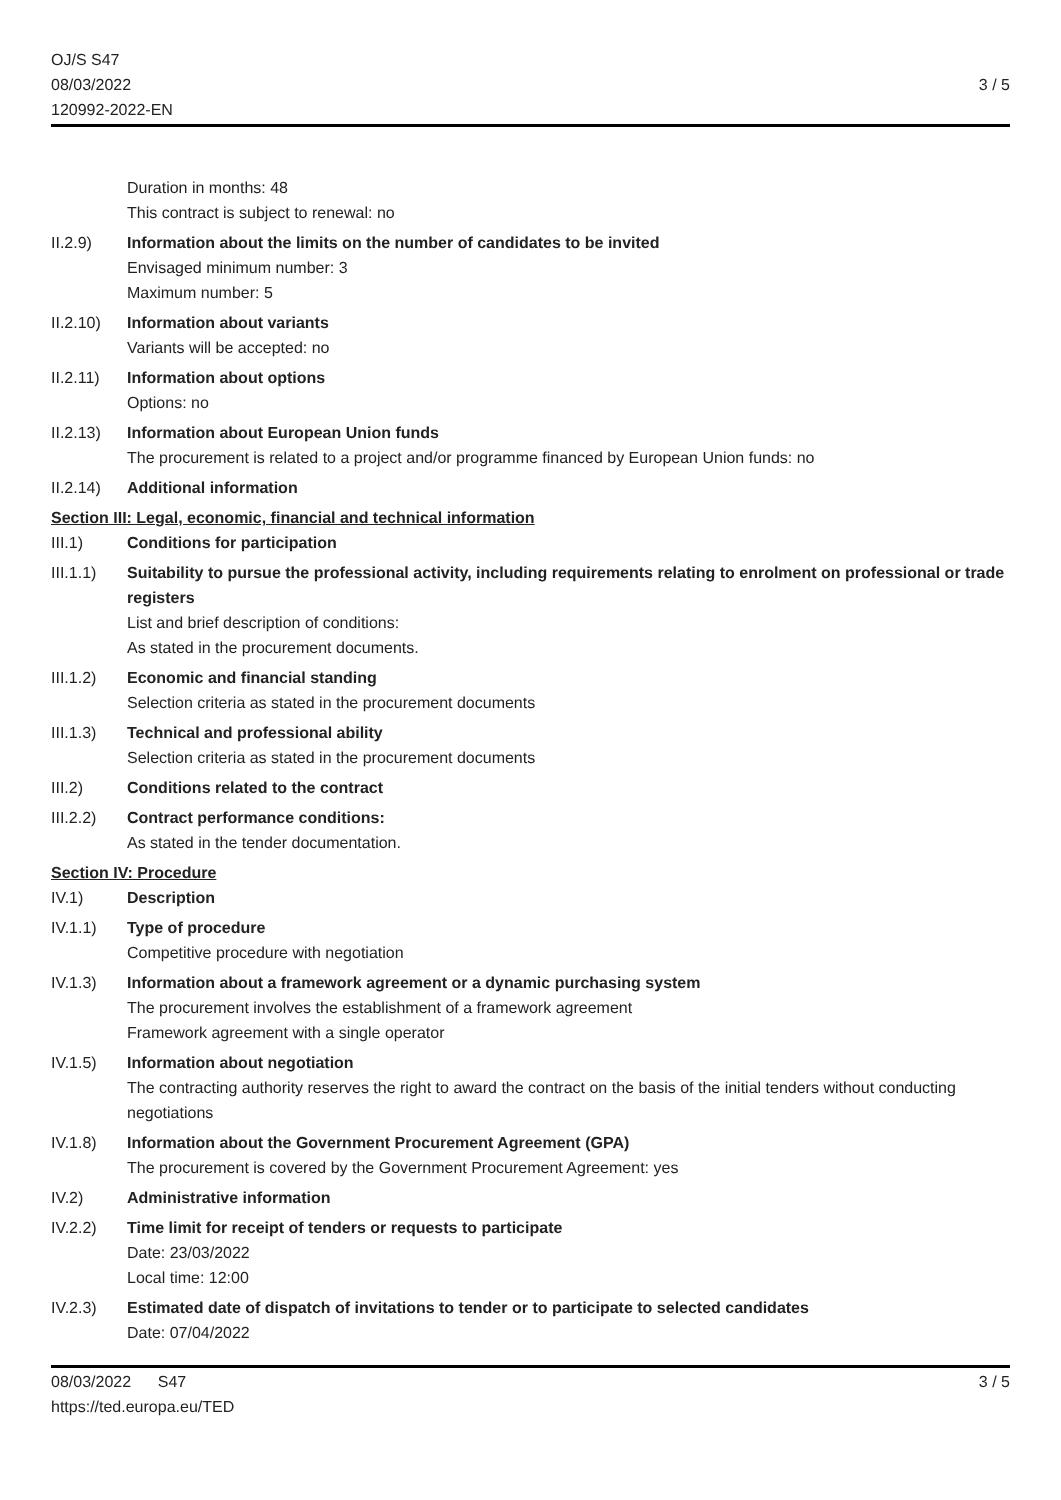OJ/S S47
08/03/2022
120992-2022-EN
3 / 5
Duration in months: 48
This contract is subject to renewal: no
II.2.9) Information about the limits on the number of candidates to be invited
Envisaged minimum number: 3
Maximum number: 5
II.2.10)
Information about variants
Variants will be accepted: no
II.2.11)
Information about options
Options: no
II.2.13)
Information about European Union funds
The procurement is related to a project and/or programme financed by European Union funds: no
II.2.14)
Additional information
Section III: Legal, economic, financial and technical information
III.1) Conditions for participation
III.1.1)
Suitability to pursue the professional activity, including requirements relating to enrolment on professional or trade registers
List and brief description of conditions:
As stated in the procurement documents.
III.1.2)
Economic and financial standing
Selection criteria as stated in the procurement documents
III.1.3)
Technical and professional ability
Selection criteria as stated in the procurement documents
III.2) Conditions related to the contract
III.2.2)
Contract performance conditions:
As stated in the tender documentation.
Section IV: Procedure
IV.1) Description
IV.1.1) Type of procedure
Competitive procedure with negotiation
IV.1.3) Information about a framework agreement or a dynamic purchasing system
The procurement involves the establishment of a framework agreement
Framework agreement with a single operator
IV.1.5) Information about negotiation
The contracting authority reserves the right to award the contract on the basis of the initial tenders without conducting negotiations
IV.1.8) Information about the Government Procurement Agreement (GPA)
The procurement is covered by the Government Procurement Agreement: yes
IV.2) Administrative information
IV.2.2) Time limit for receipt of tenders or requests to participate
Date: 23/03/2022
Local time: 12:00
IV.2.3) Estimated date of dispatch of invitations to tender or to participate to selected candidates
Date: 07/04/2022
08/03/2022 S47
https://ted.europa.eu/TED
3 / 5